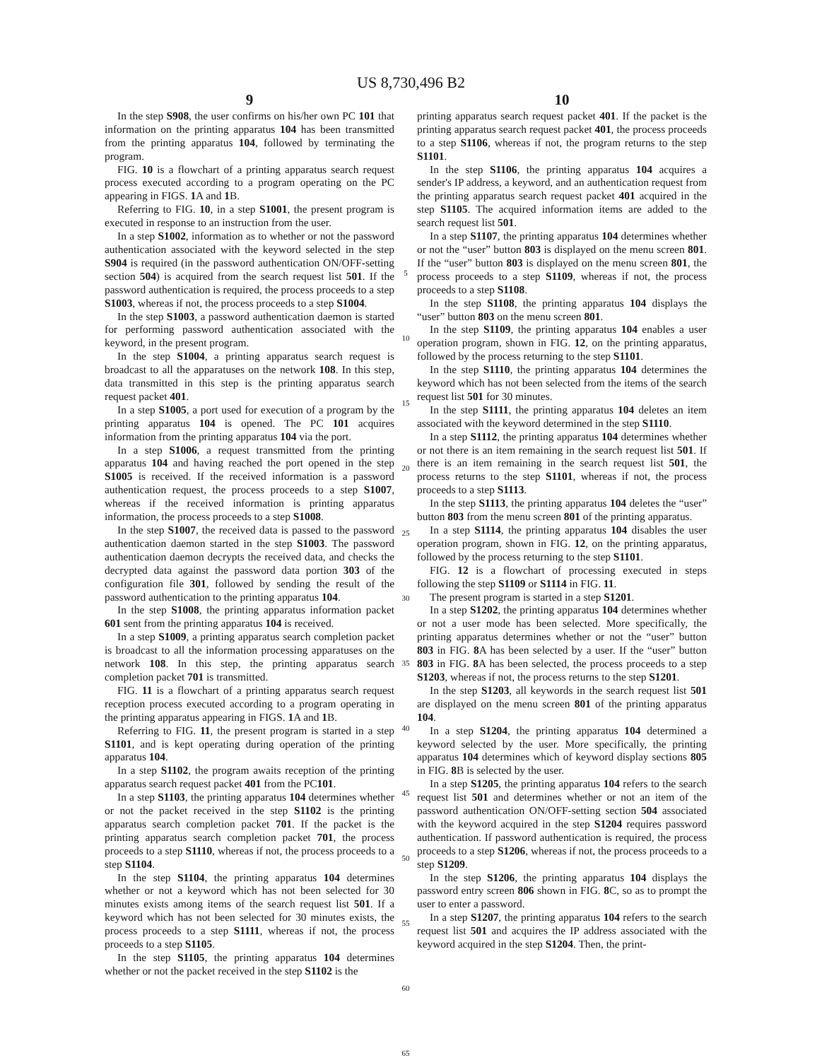US 8,730,496 B2
9
In the step S908, the user confirms on his/her own PC 101 that information on the printing apparatus 104 has been transmitted from the printing apparatus 104, followed by terminating the program.
FIG. 10 is a flowchart of a printing apparatus search request process executed according to a program operating on the PC appearing in FIGS. 1 A and 1 B.
Referring to FIG. 10, in a step S1001, the present program is executed in response to an instruction from the user.
In a step S1002, information as to whether or not the password authentication associated with the keyword selected in the step S904 is required (in the password authentication ON/OFF-setting section 504) is acquired from the search request list 501. If the password authentication is required, the process proceeds to a step S1003, whereas if not, the process proceeds to a step S1004.
In the step S1003, a password authentication daemon is started for performing password authentication associated with the keyword, in the present program.
In the step S1004, a printing apparatus search request is broadcast to all the apparatuses on the network 108. In this step, data transmitted in this step is the printing apparatus search request packet 401.
In a step S1005, a port used for execution of a program by the printing apparatus 104 is opened. The PC 101 acquires information from the printing apparatus 104 via the port.
In a step S1006, a request transmitted from the printing apparatus 104 and having reached the port opened in the step S1005 is received. If the received information is a password authentication request, the process proceeds to a step S1007, whereas if the received information is printing apparatus information, the process proceeds to a step S1008.
In the step S1007, the received data is passed to the password authentication daemon started in the step S1003. The password authentication daemon decrypts the received data, and checks the decrypted data against the password data portion 303 of the configuration file 301, followed by sending the result of the password authentication to the printing apparatus 104.
In the step S1008, the printing apparatus information packet 601 sent from the printing apparatus 104 is received.
In a step S1009, a printing apparatus search completion packet is broadcast to all the information processing apparatuses on the network 108. In this step, the printing apparatus search completion packet 701 is transmitted.
FIG. 11 is a flowchart of a printing apparatus search request reception process executed according to a program operating in the printing apparatus appearing in FIGS. 1 A and 1 B.
Referring to FIG. 11, the present program is started in a step S1101, and is kept operating during operation of the printing apparatus 104.
In a step S1102, the program awaits reception of the printing apparatus search request packet 401 from the PC101.
In a step S1103, the printing apparatus 104 determines whether or not the packet received in the step S1102 is the printing apparatus search completion packet 701. If the packet is the printing apparatus search completion packet 701, the process proceeds to a step S1110, whereas if not, the process proceeds to a step S1104.
In the step S1104, the printing apparatus 104 determines whether or not a keyword which has not been selected for 30 minutes exists among items of the search request list 501. If a keyword which has not been selected for 30 minutes exists, the process proceeds to a step S1111, whereas if not, the process proceeds to a step S1105.
In the step S1105, the printing apparatus 104 determines whether or not the packet received in the step S1102 is the
5
10
15
20
25
30
35
40
45
50
55
60
65
10
printing apparatus search request packet 401. If the packet is the printing apparatus search request packet 401, the process proceeds to a step S1106, whereas if not, the program returns to the step S1101.
In the step S1106, the printing apparatus 104 acquires a sender's IP address, a keyword, and an authentication request from the printing apparatus search request packet 401 acquired in the step S1105. The acquired information items are added to the search request list 501.
In a step S1107, the printing apparatus 104 determines whether or not the “user” button 803 is displayed on the menu screen 801. If the “user” button 803 is displayed on the menu screen 801, the process proceeds to a step S1109, whereas if not, the process proceeds to a step S1108.
In the step S1108, the printing apparatus 104 displays the “user” button 803 on the menu screen 801.
In the step S1109, the printing apparatus 104 enables a user operation program, shown in FIG. 12, on the printing apparatus, followed by the process returning to the step S1101.
In the step S1110, the printing apparatus 104 determines the keyword which has not been selected from the items of the search request list 501 for 30 minutes.
In the step S1111, the printing apparatus 104 deletes an item associated with the keyword determined in the step S1110.
In a step S1112, the printing apparatus 104 determines whether or not there is an item remaining in the search request list 501. If there is an item remaining in the search request list 501, the process returns to the step S1101, whereas if not, the process proceeds to a step S1113.
In the step S1113, the printing apparatus 104 deletes the “user” button 803 from the menu screen 801 of the printing apparatus.
In a step S1114, the printing apparatus 104 disables the user operation program, shown in FIG. 12, on the printing apparatus, followed by the process returning to the step S1101.
FIG. 12 is a flowchart of processing executed in steps following the step S1109 or S1114 in FIG. 11.
The present program is started in a step S1201.
In a step S1202, the printing apparatus 104 determines whether or not a user mode has been selected. More specifically, the printing apparatus determines whether or not the “user” button 803 in FIG. 8 A has been selected by a user. If the “user” button 803 in FIG. 8 A has been selected, the process proceeds to a step S1203, whereas if not, the process returns to the step S1201.
In the step S1203, all keywords in the search request list 501 are displayed on the menu screen 801 of the printing apparatus 104.
In a step S1204, the printing apparatus 104 determined a keyword selected by the user. More specifically, the printing apparatus 104 determines which of keyword display sections 805 in FIG. 8 B is selected by the user.
In a step S1205, the printing apparatus 104 refers to the search request list 501 and determines whether or not an item of the password authentication ON/OFF-setting section 504 associated with the keyword acquired in the step S1204 requires password authentication. If password authentication is required, the process proceeds to a step S1206, whereas if not, the process proceeds to a step S1209.
In the step S1206, the printing apparatus 104 displays the password entry screen 806 shown in FIG. 8 C, so as to prompt the user to enter a password.
In a step S1207, the printing apparatus 104 refers to the search request list 501 and acquires the IP address associated with the keyword acquired in the step S1204. Then, the print-